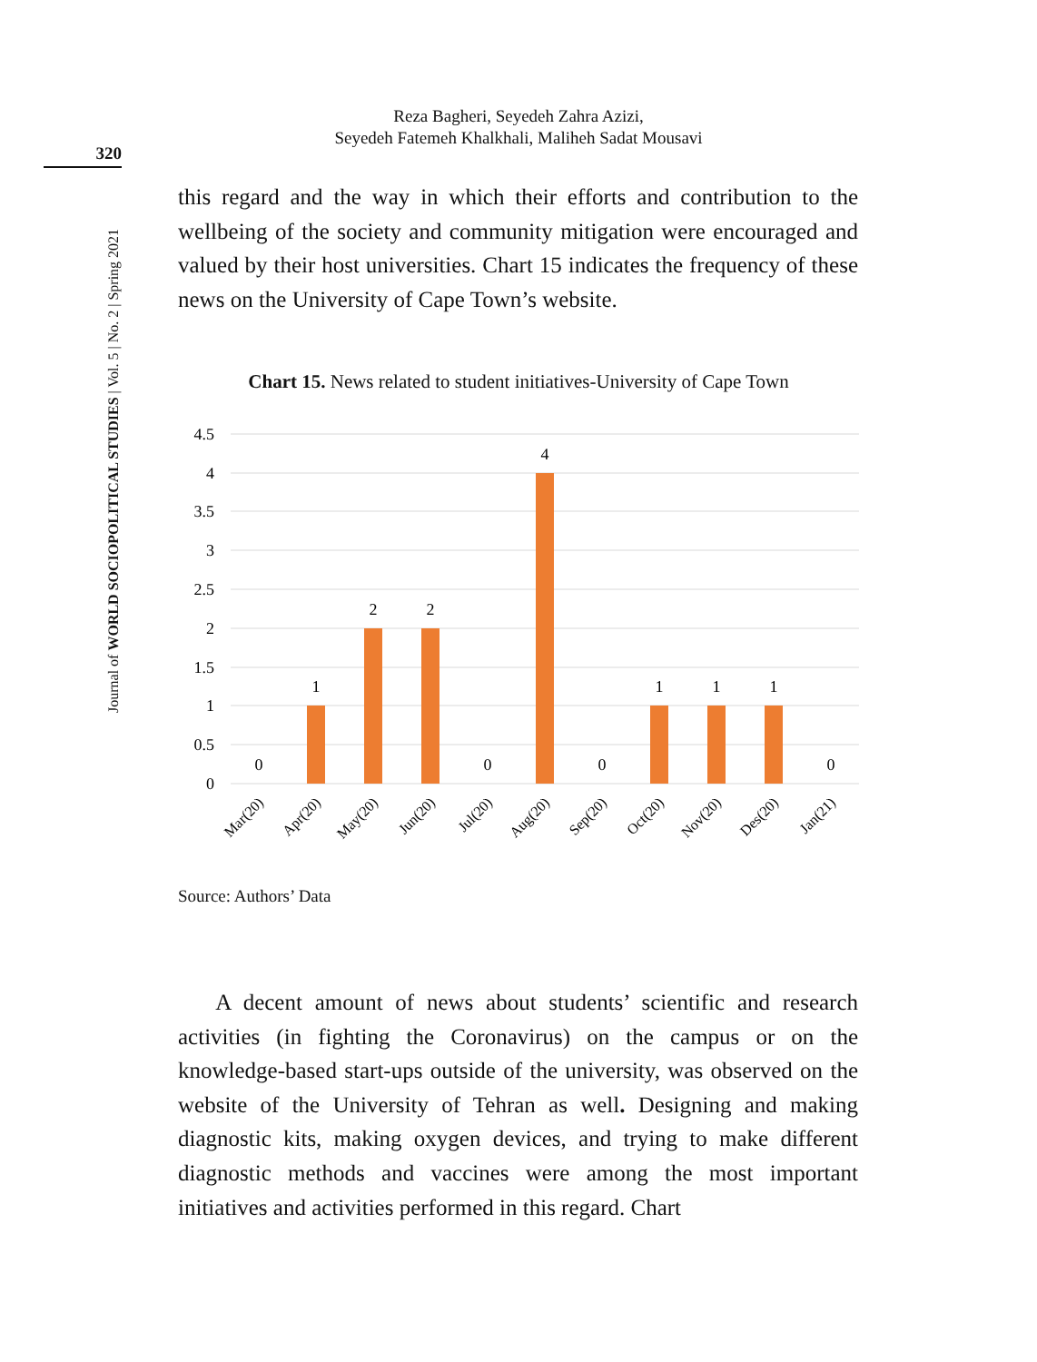Reza Bagheri, Seyedeh Zahra Azizi,
Seyedeh Fatemeh Khalkhali, Maliheh Sadat Mousavi
320
Journal of WORLD SOCIOPOLITICAL STUDIES | Vol. 5 | No. 2 | Spring 2021
this regard and the way in which their efforts and contribution to the wellbeing of the society and community mitigation were encouraged and valued by their host universities. Chart 15 indicates the frequency of these news on the University of Cape Town’s website.
Chart 15. News related to student initiatives-University of Cape Town
4.5
4
3.5
3
2.5
2
1.5
1
0.5
0
0
1
2
2
0
4
0
1
1
1
0
Mar(20)
Apr(20)
May(20)
Jun(20)
Jul(20)
Aug(20)
Sep(20)
Oct(20)
Nov(20)
Des(20)
Jan(21)
Source: Authors’ Data
A decent amount of news about students’ scientific and research activities (in fighting the Coronavirus) on the campus or on the knowledge-based start-ups outside of the university, was observed on the website of the University of Tehran as well. Designing and making diagnostic kits, making oxygen devices, and trying to make different diagnostic methods and vaccines were among the most important initiatives and activities performed in this regard. Chart